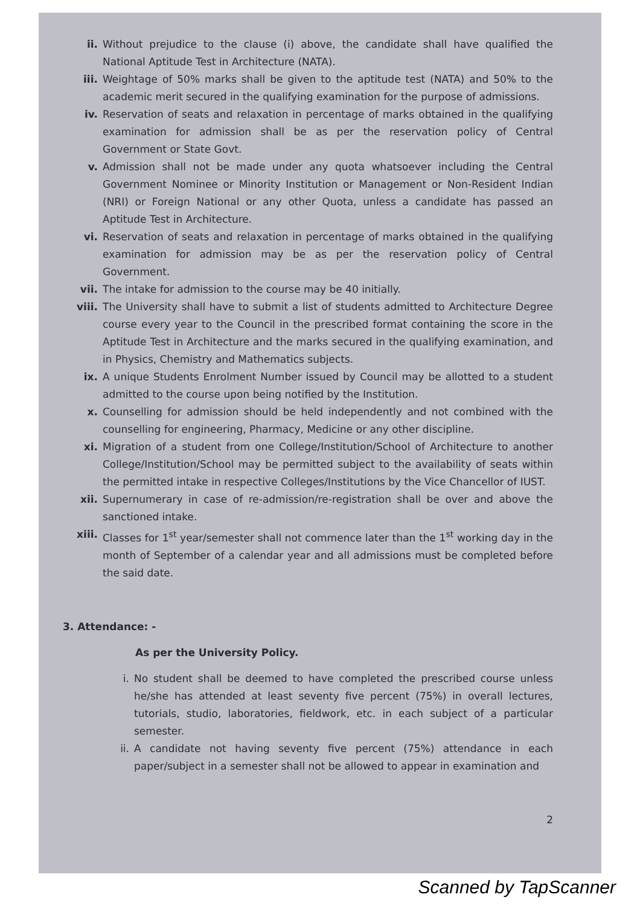ii. Without prejudice to the clause (i) above, the candidate shall have qualified the National Aptitude Test in Architecture (NATA).
iii. Weightage of 50% marks shall be given to the aptitude test (NATA) and 50% to the academic merit secured in the qualifying examination for the purpose of admissions.
iv. Reservation of seats and relaxation in percentage of marks obtained in the qualifying examination for admission shall be as per the reservation policy of Central Government or State Govt.
v. Admission shall not be made under any quota whatsoever including the Central Government Nominee or Minority Institution or Management or Non-Resident Indian (NRI) or Foreign National or any other Quota, unless a candidate has passed an Aptitude Test in Architecture.
vi. Reservation of seats and relaxation in percentage of marks obtained in the qualifying examination for admission may be as per the reservation policy of Central Government.
vii. The intake for admission to the course may be 40 initially.
viii. The University shall have to submit a list of students admitted to Architecture Degree course every year to the Council in the prescribed format containing the score in the Aptitude Test in Architecture and the marks secured in the qualifying examination, and in Physics, Chemistry and Mathematics subjects.
ix. A unique Students Enrolment Number issued by Council may be allotted to a student admitted to the course upon being notified by the Institution.
x. Counselling for admission should be held independently and not combined with the counselling for engineering, Pharmacy, Medicine or any other discipline.
xi. Migration of a student from one College/Institution/School of Architecture to another College/Institution/School may be permitted subject to the availability of seats within the permitted intake in respective Colleges/Institutions by the Vice Chancellor of IUST.
xii. Supernumerary in case of re-admission/re-registration shall be over and above the sanctioned intake.
xiii. Classes for 1<sup>st</sup> year/semester shall not commence later than the 1<sup>st</sup> working day in the month of September of a calendar year and all admissions must be completed before the said date.
3. Attendance: -
As per the University Policy.
i. No student shall be deemed to have completed the prescribed course unless he/she has attended at least seventy five percent (75%) in overall lectures, tutorials, studio, laboratories, fieldwork, etc. in each subject of a particular semester.
ii. A candidate not having seventy five percent (75%) attendance in each paper/subject in a semester shall not be allowed to appear in examination and
2
Scanned by TapScanner